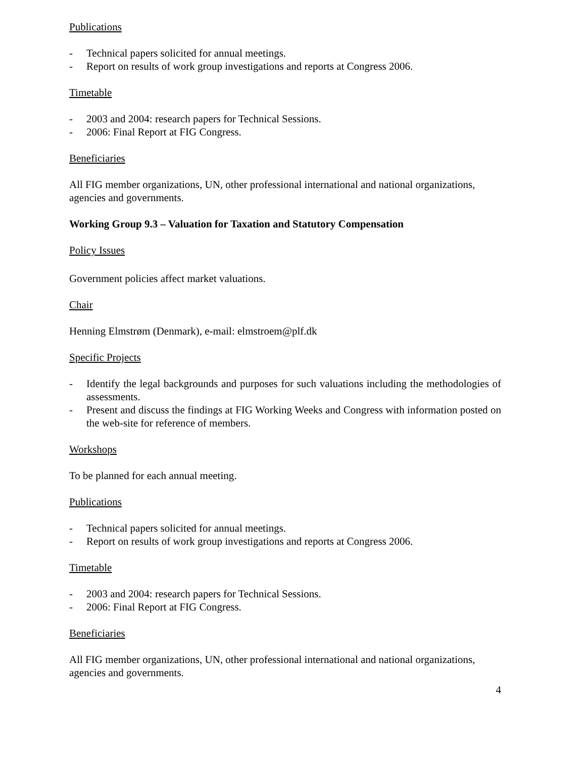Publications
- Technical papers solicited for annual meetings.
- Report on results of work group investigations and reports at Congress 2006.
Timetable
- 2003 and 2004: research papers for Technical Sessions.
- 2006: Final Report at FIG Congress.
Beneficiaries
All FIG member organizations, UN, other professional international and national organizations, agencies and governments.
Working Group 9.3 – Valuation for Taxation and Statutory Compensation
Policy Issues
Government policies affect market valuations.
Chair
Henning Elmstrøm (Denmark), e-mail: elmstroem@plf.dk
Specific Projects
- Identify the legal backgrounds and purposes for such valuations including the methodologies of assessments.
- Present and discuss the findings at FIG Working Weeks and Congress with information posted on the web-site for reference of members.
Workshops
To be planned for each annual meeting.
Publications
- Technical papers solicited for annual meetings.
- Report on results of work group investigations and reports at Congress 2006.
Timetable
- 2003 and 2004: research papers for Technical Sessions.
- 2006: Final Report at FIG Congress.
Beneficiaries
All FIG member organizations, UN, other professional international and national organizations, agencies and governments.
4